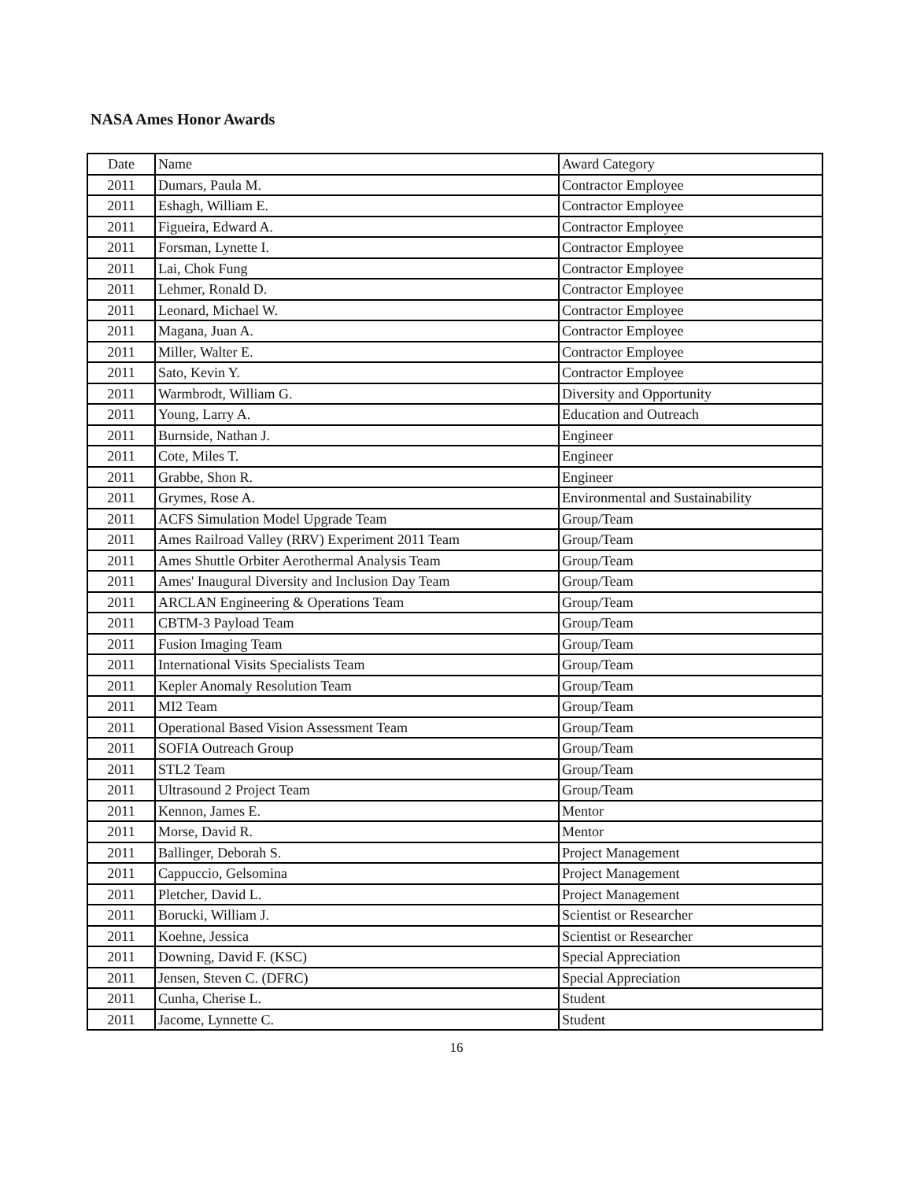NASA Ames Honor Awards
| Date | Name | Award Category |
| 2011 | Dumars, Paula M. | Contractor Employee |
| 2011 | Eshagh, William E. | Contractor Employee |
| 2011 | Figueira, Edward A. | Contractor Employee |
| 2011 | Forsman, Lynette I. | Contractor Employee |
| 2011 | Lai, Chok Fung | Contractor Employee |
| 2011 | Lehmer, Ronald D. | Contractor Employee |
| 2011 | Leonard, Michael W. | Contractor Employee |
| 2011 | Magana, Juan A. | Contractor Employee |
| 2011 | Miller, Walter E. | Contractor Employee |
| 2011 | Sato, Kevin Y. | Contractor Employee |
| 2011 | Warmbrodt, William G. | Diversity and Opportunity |
| 2011 | Young, Larry A. | Education and Outreach |
| 2011 | Burnside, Nathan J. | Engineer |
| 2011 | Cote, Miles T. | Engineer |
| 2011 | Grabbe, Shon R. | Engineer |
| 2011 | Grymes, Rose A. | Environmental and Sustainability |
| 2011 | ACFS Simulation Model Upgrade Team | Group/Team |
| 2011 | Ames Railroad Valley (RRV) Experiment 2011 Team | Group/Team |
| 2011 | Ames Shuttle Orbiter Aerothermal Analysis Team | Group/Team |
| 2011 | Ames' Inaugural Diversity and Inclusion Day Team | Group/Team |
| 2011 | ARCLAN Engineering & Operations Team | Group/Team |
| 2011 | CBTM-3 Payload Team | Group/Team |
| 2011 | Fusion Imaging Team | Group/Team |
| 2011 | International Visits Specialists Team | Group/Team |
| 2011 | Kepler Anomaly Resolution Team | Group/Team |
| 2011 | MI2 Team | Group/Team |
| 2011 | Operational Based Vision Assessment Team | Group/Team |
| 2011 | SOFIA Outreach Group | Group/Team |
| 2011 | STL2 Team | Group/Team |
| 2011 | Ultrasound 2 Project Team | Group/Team |
| 2011 | Kennon, James E. | Mentor |
| 2011 | Morse, David R. | Mentor |
| 2011 | Ballinger, Deborah S. | Project Management |
| 2011 | Cappuccio, Gelsomina | Project Management |
| 2011 | Pletcher, David L. | Project Management |
| 2011 | Borucki, William J. | Scientist or Researcher |
| 2011 | Koehne, Jessica | Scientist or Researcher |
| 2011 | Downing, David F. (KSC) | Special Appreciation |
| 2011 | Jensen, Steven C. (DFRC) | Special Appreciation |
| 2011 | Cunha, Cherise L. | Student |
| 2011 | Jacome, Lynnette C. | Student |
16